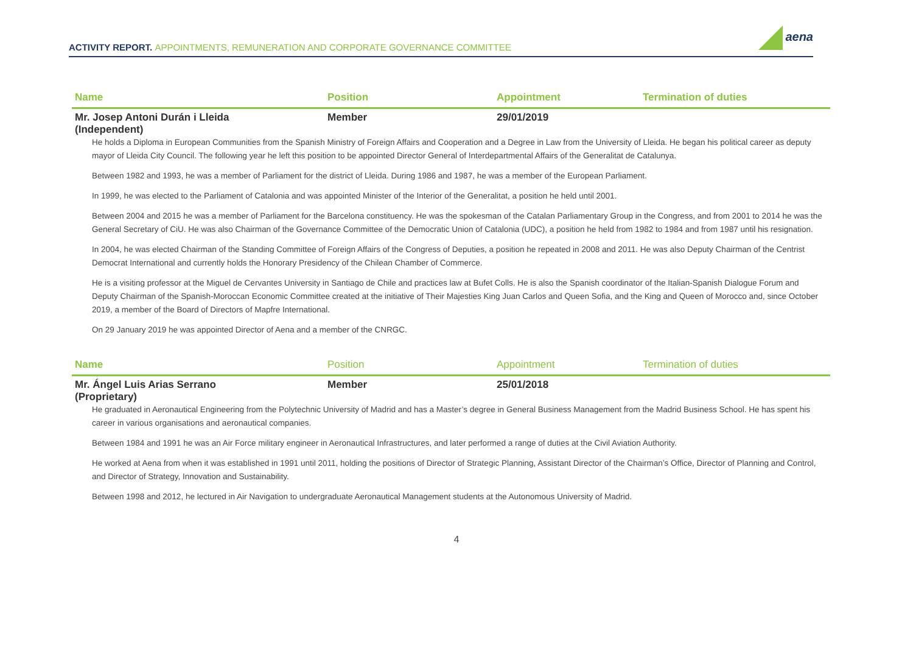ACTIVITY REPORT. APPOINTMENTS, REMUNERATION AND CORPORATE GOVERNANCE COMMITTEE
aena
| Name | Position | Appointment | Termination of duties |
| --- | --- | --- | --- |
| Mr. Josep Antoni Durán i Lleida (Independent) | Member | 29/01/2019 | |
He holds a Diploma in European Communities from the Spanish Ministry of Foreign Affairs and Cooperation and a Degree in Law from the University of Lleida. He began his political career as deputy mayor of Lleida City Council. The following year he left this position to be appointed Director General of Interdepartmental Affairs of the Generalitat de Catalunya.
Between 1982 and 1993, he was a member of Parliament for the district of Lleida. During 1986 and 1987, he was a member of the European Parliament.
In 1999, he was elected to the Parliament of Catalonia and was appointed Minister of the Interior of the Generalitat, a position he held until 2001.
Between 2004 and 2015 he was a member of Parliament for the Barcelona constituency. He was the spokesman of the Catalan Parliamentary Group in the Congress, and from 2001 to 2014 he was the General Secretary of CiU. He was also Chairman of the Governance Committee of the Democratic Union of Catalonia (UDC), a position he held from 1982 to 1984 and from 1987 until his resignation.
In 2004, he was elected Chairman of the Standing Committee of Foreign Affairs of the Congress of Deputies, a position he repeated in 2008 and 2011. He was also Deputy Chairman of the Centrist Democrat International and currently holds the Honorary Presidency of the Chilean Chamber of Commerce.
He is a visiting professor at the Miguel de Cervantes University in Santiago de Chile and practices law at Bufet Colls. He is also the Spanish coordinator of the Italian-Spanish Dialogue Forum and Deputy Chairman of the Spanish-Moroccan Economic Committee created at the initiative of Their Majesties King Juan Carlos and Queen Sofia, and the King and Queen of Morocco and, since October 2019, a member of the Board of Directors of Mapfre International.
On 29 January 2019 he was appointed Director of Aena and a member of the CNRGC.
| Name | Position | Appointment | Termination of duties |
| --- | --- | --- | --- |
| Mr. Ángel Luis Arias Serrano (Proprietary) | Member | 25/01/2018 | |
He graduated in Aeronautical Engineering from the Polytechnic University of Madrid and has a Master’s degree in General Business Management from the Madrid Business School. He has spent his career in various organisations and aeronautical companies.
Between 1984 and 1991 he was an Air Force military engineer in Aeronautical Infrastructures, and later performed a range of duties at the Civil Aviation Authority.
He worked at Aena from when it was established in 1991 until 2011, holding the positions of Director of Strategic Planning, Assistant Director of the Chairman’s Office, Director of Planning and Control, and Director of Strategy, Innovation and Sustainability.
Between 1998 and 2012, he lectured in Air Navigation to undergraduate Aeronautical Management students at the Autonomous University of Madrid.
4